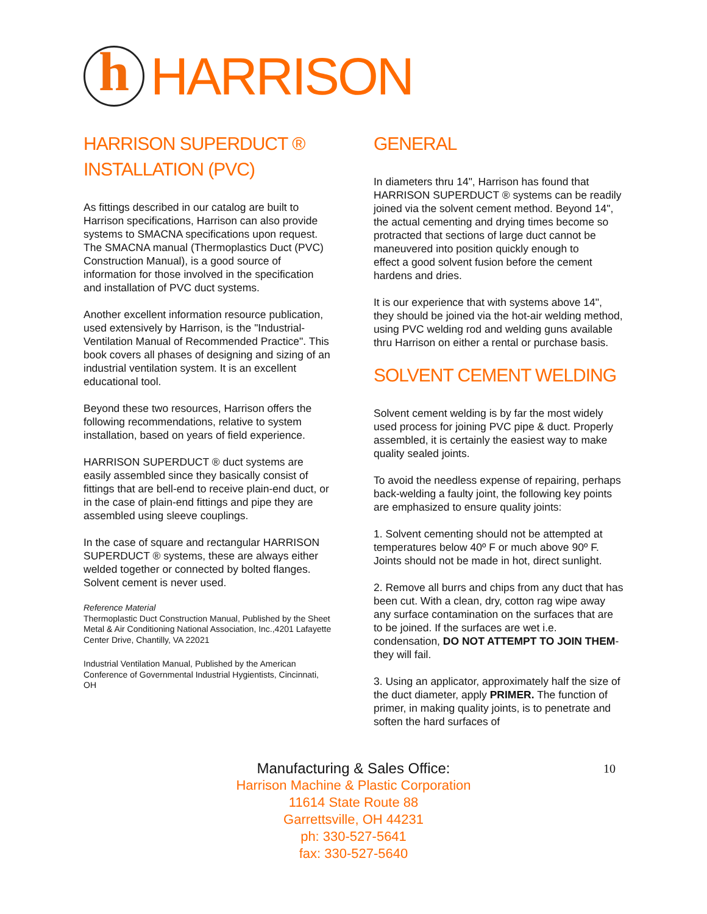h
HARRISON
HARRISON SUPERDUCT ®
INSTALLATION (PVC)
As fittings described in our catalog are built to Harrison specifications, Harrison can also provide systems to SMACNA specifications upon request. The SMACNA manual (Thermoplastics Duct (PVC) Construction Manual), is a good source of information for those involved in the specification and installation of PVC duct systems.
Another excellent information resource publication, used extensively by Harrison, is the "Industrial-Ventilation Manual of Recommended Practice". This book covers all phases of designing and sizing of an industrial ventilation system. It is an excellent educational tool.
Beyond these two resources, Harrison offers the following recommendations, relative to system installation, based on years of field experience.
HARRISON SUPERDUCT ® duct systems are easily assembled since they basically consist of fittings that are bell-end to receive plain-end duct, or in the case of plain-end fittings and pipe they are assembled using sleeve couplings.
In the case of square and rectangular HARRISON SUPERDUCT ® systems, these are always either welded together or connected by bolted flanges. Solvent cement is never used.
Reference Material
Thermoplastic Duct Construction Manual, Published by the Sheet Metal & Air Conditioning National Association, Inc.,4201 Lafayette Center Drive, Chantilly, VA 22021
Industrial Ventilation Manual, Published by the American Conference of Governmental Industrial Hygientists, Cincinnati, OH
GENERAL
In diameters thru 14", Harrison has found that HARRISON SUPERDUCT ® systems can be readily joined via the solvent cement method. Beyond 14", the actual cementing and drying times become so protracted that sections of large duct cannot be maneuvered into position quickly enough to
effect a good solvent fusion before the cement hardens and dries.
It is our experience that with systems above 14", they should be joined via the hot-air welding method, using PVC welding rod and welding guns available thru Harrison on either a rental or purchase basis.
SOLVENT CEMENT WELDING
Solvent cement welding is by far the most widely used process for joining PVC pipe & duct. Properly assembled, it is certainly the easiest way to make quality sealed joints.
To avoid the needless expense of repairing, perhaps back-welding a faulty joint, the following key points are emphasized to ensure quality joints:
1. Solvent cementing should not be attempted at temperatures below 40º F or much above 90º F. Joints should not be made in hot, direct sunlight.
2. Remove all burrs and chips from any duct that has been cut. With a clean, dry, cotton rag wipe away any surface contamination on the surfaces that are to be joined. If the surfaces are wet i.e. condensation, DO NOT ATTEMPT TO JOIN THEM- they will fail.
3. Using an applicator, approximately half the size of the duct diameter, apply PRIMER. The function of primer, in making quality joints, is to penetrate and soften the hard surfaces of
10
Manufacturing & Sales Office:
Harrison Machine & Plastic Corporation
11614 State Route 88
Garrettsville, OH 44231
ph: 330-527-5641
fax: 330-527-5640